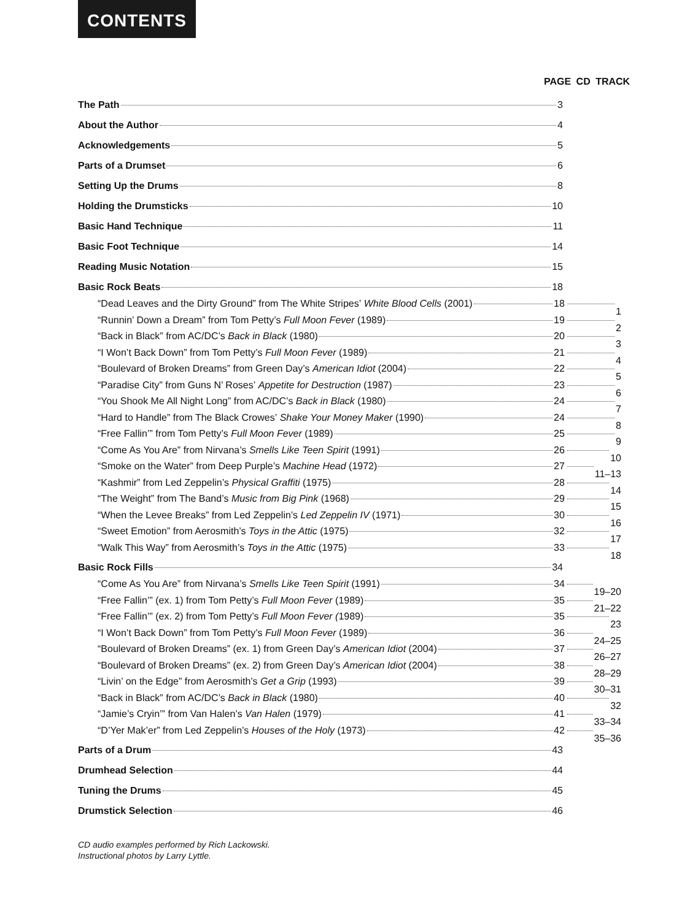CONTENTS
PAGE CD TRACK
The Path 3
About the Author 4
Acknowledgements 5
Parts of a Drumset 6
Setting Up the Drums 8
Holding the Drumsticks 10
Basic Hand Technique 11
Basic Foot Technique 14
Reading Music Notation 15
Basic Rock Beats 18
“Dead Leaves and the Dirty Ground” from The White Stripes’ White Blood Cells (2001) 18 1
“Runnin’ Down a Dream” from Tom Petty’s Full Moon Fever (1989) 19 2
“Back in Black” from AC/DC’s Back in Black (1980) 20 3
“I Won’t Back Down” from Tom Petty’s Full Moon Fever (1989) 21 4
“Boulevard of Broken Dreams” from Green Day’s American Idiot (2004) 22 5
“Paradise City” from Guns N’ Roses’ Appetite for Destruction (1987) 23 6
“You Shook Me All Night Long” from AC/DC’s Back in Black (1980) 24 7
“Hard to Handle” from The Black Crowes’ Shake Your Money Maker (1990) 24 8
“Free Fallin’” from Tom Petty’s Full Moon Fever (1989) 25 9
“Come As You Are” from Nirvana’s Smells Like Teen Spirit (1991) 26 10
“Smoke on the Water” from Deep Purple’s Machine Head (1972) 27 11–13
“Kashmir” from Led Zeppelin’s Physical Graffiti (1975) 28 14
“The Weight” from The Band’s Music from Big Pink (1968) 29 15
“When the Levee Breaks” from Led Zeppelin’s Led Zeppelin IV (1971) 30 16
“Sweet Emotion” from Aerosmith’s Toys in the Attic (1975) 32 17
“Walk This Way” from Aerosmith’s Toys in the Attic (1975) 33 18
Basic Rock Fills 34
“Come As You Are” from Nirvana’s Smells Like Teen Spirit (1991) 34 19–20
“Free Fallin’” (ex. 1) from Tom Petty’s Full Moon Fever (1989) 35 21–22
“Free Fallin’” (ex. 2) from Tom Petty’s Full Moon Fever (1989) 35 23
“I Won’t Back Down” from Tom Petty’s Full Moon Fever (1989) 36 24–25
“Boulevard of Broken Dreams” (ex. 1) from Green Day’s American Idiot (2004) 37 26–27
“Boulevard of Broken Dreams” (ex. 2) from Green Day’s American Idiot (2004) 38 28–29
“Livin’ on the Edge” from Aerosmith’s Get a Grip (1993) 39 30–31
“Back in Black” from AC/DC’s Back in Black (1980) 40 32
“Jamie’s Cryin’” from Van Halen’s Van Halen (1979) 41 33–34
“D’Yer Mak’er” from Led Zeppelin’s Houses of the Holy (1973) 42 35–36
Parts of a Drum 43
Drumhead Selection 44
Tuning the Drums 45
Drumstick Selection 46
CD audio examples performed by Rich Lackowski.
Instructional photos by Larry Lyttle.